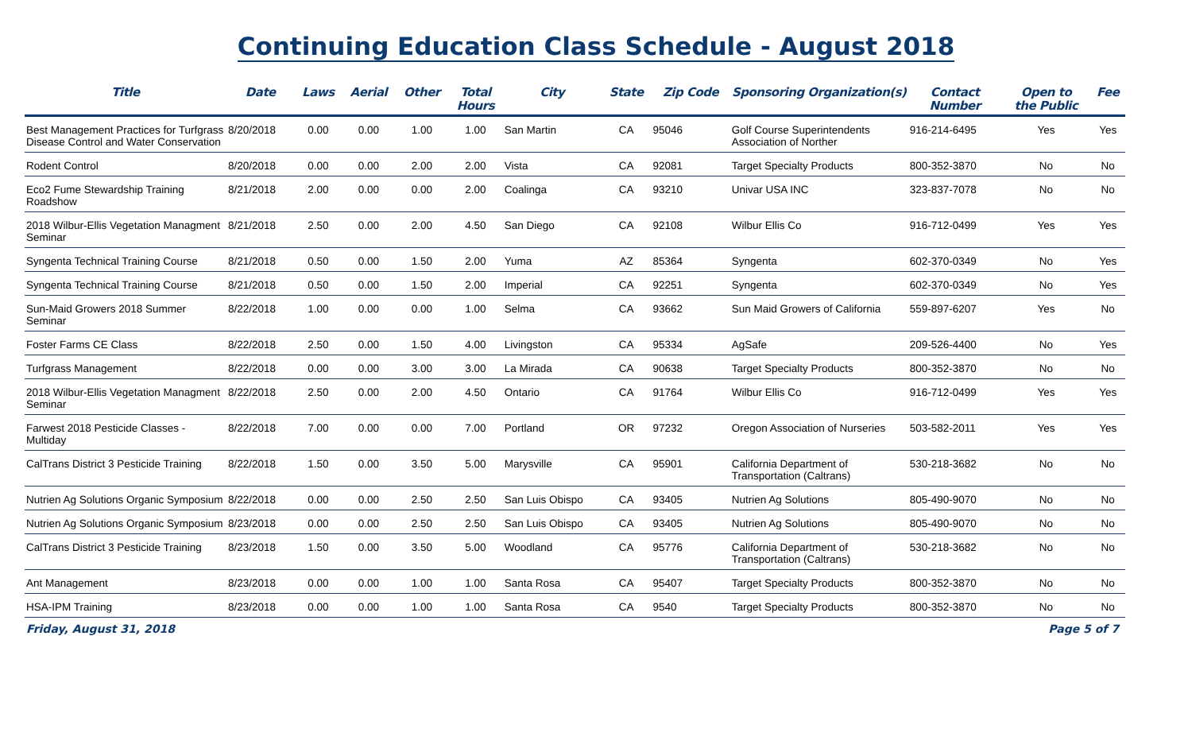Continuing Education Class Schedule - August 2018
| Title | Date | Laws | Aerial | Other | Total Hours | City | State | Zip Code | Sponsoring Organization(s) | Contact Number | Open to the Public | Fee |
| --- | --- | --- | --- | --- | --- | --- | --- | --- | --- | --- | --- | --- |
| Best Management Practices for Turfgrass Disease Control and Water Conservation | 8/20/2018 | 0.00 | 0.00 | 1.00 | 1.00 | San Martin | CA | 95046 | Golf Course Superintendents Association of Norther | 916-214-6495 | Yes | Yes |
| Rodent Control | 8/20/2018 | 0.00 | 0.00 | 2.00 | 2.00 | Vista | CA | 92081 | Target Specialty Products | 800-352-3870 | No | No |
| Eco2 Fume Stewardship Training Roadshow | 8/21/2018 | 2.00 | 0.00 | 0.00 | 2.00 | Coalinga | CA | 93210 | Univar USA INC | 323-837-7078 | No | No |
| 2018 Wilbur-Ellis Vegetation Managment Seminar | 8/21/2018 | 2.50 | 0.00 | 2.00 | 4.50 | San Diego | CA | 92108 | Wilbur Ellis Co | 916-712-0499 | Yes | Yes |
| Syngenta Technical Training Course | 8/21/2018 | 0.50 | 0.00 | 1.50 | 2.00 | Yuma | AZ | 85364 | Syngenta | 602-370-0349 | No | Yes |
| Syngenta Technical Training Course | 8/21/2018 | 0.50 | 0.00 | 1.50 | 2.00 | Imperial | CA | 92251 | Syngenta | 602-370-0349 | No | Yes |
| Sun-Maid Growers 2018 Summer Seminar | 8/22/2018 | 1.00 | 0.00 | 0.00 | 1.00 | Selma | CA | 93662 | Sun Maid Growers of California | 559-897-6207 | Yes | No |
| Foster Farms CE Class | 8/22/2018 | 2.50 | 0.00 | 1.50 | 4.00 | Livingston | CA | 95334 | AgSafe | 209-526-4400 | No | Yes |
| Turfgrass Management | 8/22/2018 | 0.00 | 0.00 | 3.00 | 3.00 | La Mirada | CA | 90638 | Target Specialty Products | 800-352-3870 | No | No |
| 2018 Wilbur-Ellis Vegetation Managment Seminar | 8/22/2018 | 2.50 | 0.00 | 2.00 | 4.50 | Ontario | CA | 91764 | Wilbur Ellis Co | 916-712-0499 | Yes | Yes |
| Farwest 2018 Pesticide Classes - Multiday | 8/22/2018 | 7.00 | 0.00 | 0.00 | 7.00 | Portland | OR | 97232 | Oregon Association of Nurseries | 503-582-2011 | Yes | Yes |
| CalTrans District 3 Pesticide Training | 8/22/2018 | 1.50 | 0.00 | 3.50 | 5.00 | Marysville | CA | 95901 | California Department of Transportation (Caltrans) | 530-218-3682 | No | No |
| Nutrien Ag Solutions Organic Symposium | 8/22/2018 | 0.00 | 0.00 | 2.50 | 2.50 | San Luis Obispo | CA | 93405 | Nutrien Ag Solutions | 805-490-9070 | No | No |
| Nutrien Ag Solutions Organic Symposium | 8/23/2018 | 0.00 | 0.00 | 2.50 | 2.50 | San Luis Obispo | CA | 93405 | Nutrien Ag Solutions | 805-490-9070 | No | No |
| CalTrans District 3 Pesticide Training | 8/23/2018 | 1.50 | 0.00 | 3.50 | 5.00 | Woodland | CA | 95776 | California Department of Transportation (Caltrans) | 530-218-3682 | No | No |
| Ant Management | 8/23/2018 | 0.00 | 0.00 | 1.00 | 1.00 | Santa Rosa | CA | 95407 | Target Specialty Products | 800-352-3870 | No | No |
| HSA-IPM Training | 8/23/2018 | 0.00 | 0.00 | 1.00 | 1.00 | Santa Rosa | CA | 9540 | Target Specialty Products | 800-352-3870 | No | No |
Friday, August 31, 2018 Page 5 of 7